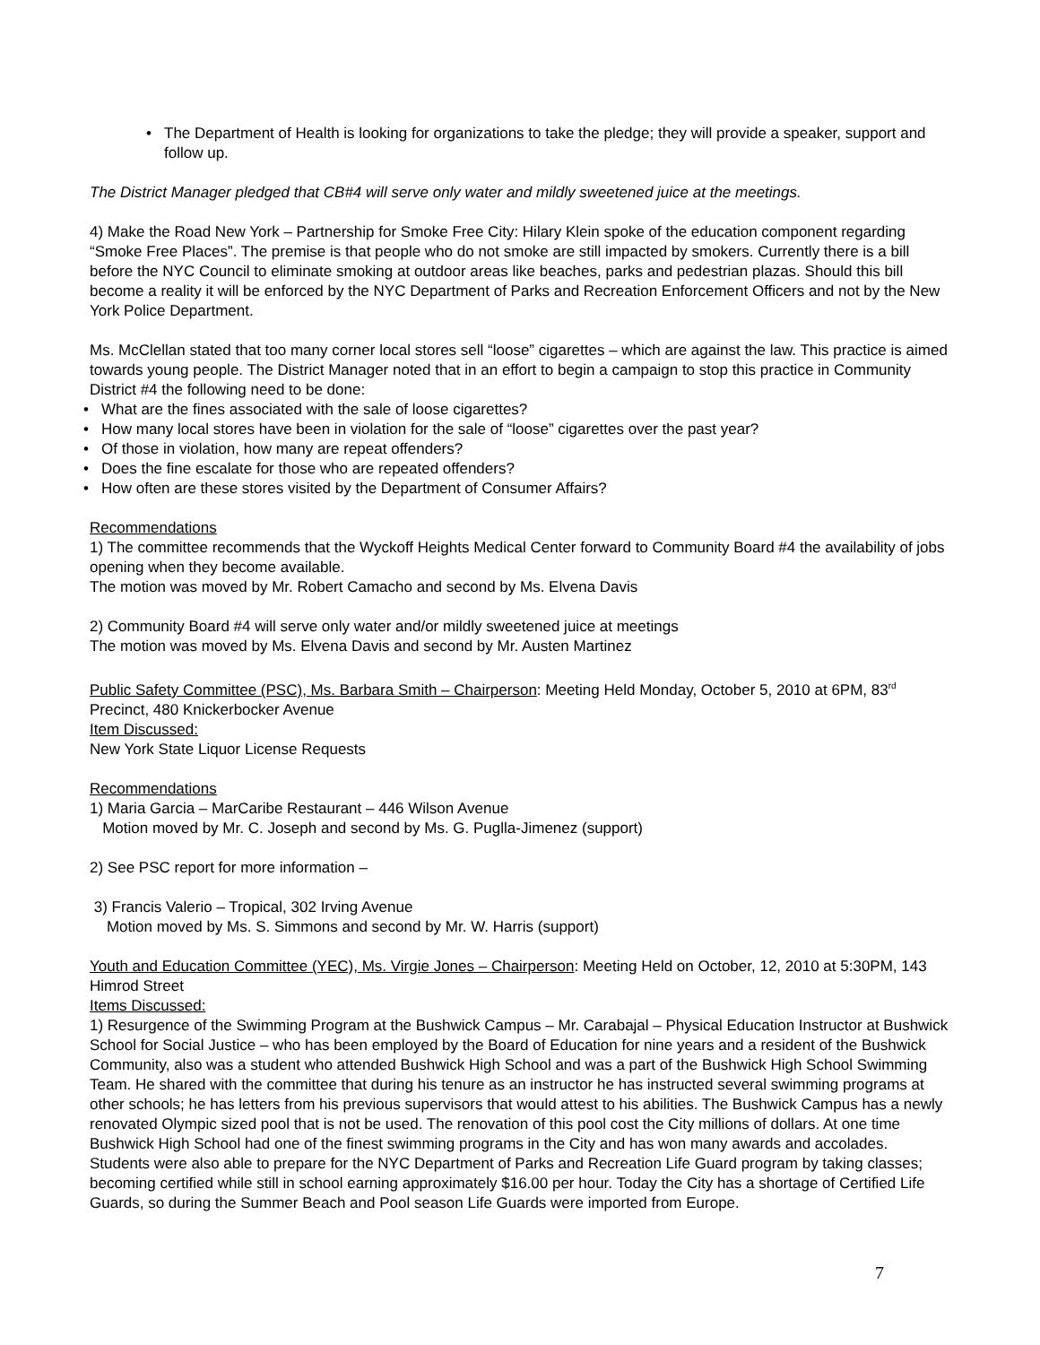• The Department of Health is looking for organizations to take the pledge; they will provide a speaker, support and follow up.
The District Manager pledged that CB#4 will serve only water and mildly sweetened juice at the meetings.
4) Make the Road New York – Partnership for Smoke Free City: Hilary Klein spoke of the education component regarding “Smoke Free Places”. The premise is that people who do not smoke are still impacted by smokers. Currently there is a bill before the NYC Council to eliminate smoking at outdoor areas like beaches, parks and pedestrian plazas. Should this bill become a reality it will be enforced by the NYC Department of Parks and Recreation Enforcement Officers and not by the New York Police Department.
Ms. McClellan stated that too many corner local stores sell “loose” cigarettes – which are against the law. This practice is aimed towards young people. The District Manager noted that in an effort to begin a campaign to stop this practice in Community District #4 the following need to be done:
• What are the fines associated with the sale of loose cigarettes?
• How many local stores have been in violation for the sale of “loose” cigarettes over the past year?
• Of those in violation, how many are repeat offenders?
• Does the fine escalate for those who are repeated offenders?
• How often are these stores visited by the Department of Consumer Affairs?
Recommendations
1) The committee recommends that the Wyckoff Heights Medical Center forward to Community Board #4 the availability of jobs opening when they become available.
The motion was moved by Mr. Robert Camacho and second by Ms. Elvena Davis
2) Community Board #4 will serve only water and/or mildly sweetened juice at meetings
The motion was moved by Ms. Elvena Davis and second by Mr. Austen Martinez
Public Safety Committee (PSC), Ms. Barbara Smith – Chairperson: Meeting Held Monday, October 5, 2010 at 6PM, 83<sup>rd</sup> Precinct, 480 Knickerbocker Avenue
Item Discussed:
New York State Liquor License Requests
Recommendations
1) Maria Garcia – MarCaribe Restaurant – 446 Wilson Avenue
Motion moved by Mr. C. Joseph and second by Ms. G. Puglla-Jimenez (support)
2) See PSC report for more information –
3) Francis Valerio – Tropical, 302 Irving Avenue
Motion moved by Ms. S. Simmons and second by Mr. W. Harris (support)
Youth and Education Committee (YEC), Ms. Virgie Jones – Chairperson: Meeting Held on October, 12, 2010 at 5:30PM, 143 Himrod Street
Items Discussed:
1) Resurgence of the Swimming Program at the Bushwick Campus – Mr. Carabajal – Physical Education Instructor at Bushwick School for Social Justice – who has been employed by the Board of Education for nine years and a resident of the Bushwick Community, also was a student who attended Bushwick High School and was a part of the Bushwick High School Swimming Team. He shared with the committee that during his tenure as an instructor he has instructed several swimming programs at other schools; he has letters from his previous supervisors that would attest to his abilities. The Bushwick Campus has a newly renovated Olympic sized pool that is not be used. The renovation of this pool cost the City millions of dollars. At one time Bushwick High School had one of the finest swimming programs in the City and has won many awards and accolades. Students were also able to prepare for the NYC Department of Parks and Recreation Life Guard program by taking classes; becoming certified while still in school earning approximately $16.00 per hour. Today the City has a shortage of Certified Life Guards, so during the Summer Beach and Pool season Life Guards were imported from Europe.
7